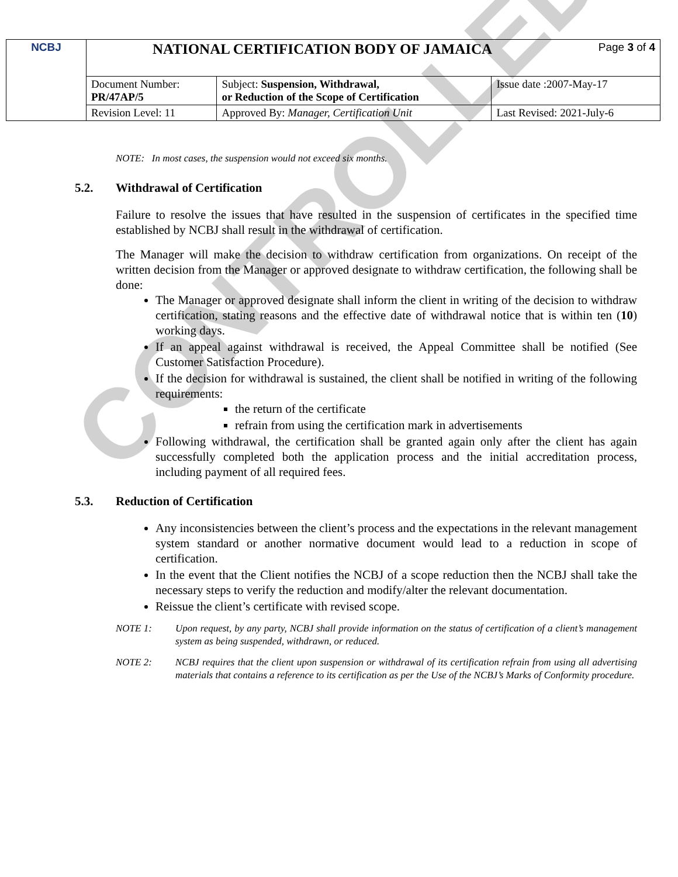CONTROLLED
| NCBJ | NATIONAL CERTIFICATION BODY OF JAMAICA Page 3 of 4 | | |
| | Document Number: PR/47AP/5 | Subject: Suspension, Withdrawal, or Reduction of the Scope of Certification | Issue date :2007-May-17 |
| | Revision Level: 11 | Approved By: Manager, Certification Unit | Last Revised: 2021-July-6 |
NOTE: In most cases, the suspension would not exceed six months.
5.2. Withdrawal of Certification
Failure to resolve the issues that have resulted in the suspension of certificates in the specified time established by NCBJ shall result in the withdrawal of certification.
The Manager will make the decision to withdraw certification from organizations. On receipt of the written decision from the Manager or approved designate to withdraw certification, the following shall be done:
The Manager or approved designate shall inform the client in writing of the decision to withdraw certification, stating reasons and the effective date of withdrawal notice that is within ten (10) working days.
If an appeal against withdrawal is received, the Appeal Committee shall be notified (See Customer Satisfaction Procedure).
If the decision for withdrawal is sustained, the client shall be notified in writing of the following requirements:
the return of the certificate
refrain from using the certification mark in advertisements
Following withdrawal, the certification shall be granted again only after the client has again successfully completed both the application process and the initial accreditation process, including payment of all required fees.
5.3. Reduction of Certification
Any inconsistencies between the client’s process and the expectations in the relevant management system standard or another normative document would lead to a reduction in scope of certification.
In the event that the Client notifies the NCBJ of a scope reduction then the NCBJ shall take the necessary steps to verify the reduction and modify/alter the relevant documentation.
Reissue the client’s certificate with revised scope.
NOTE 1: Upon request, by any party, NCBJ shall provide information on the status of certification of a client’s management system as being suspended, withdrawn, or reduced.
NOTE 2: NCBJ requires that the client upon suspension or withdrawal of its certification refrain from using all advertising materials that contains a reference to its certification as per the Use of the NCBJ’s Marks of Conformity procedure.